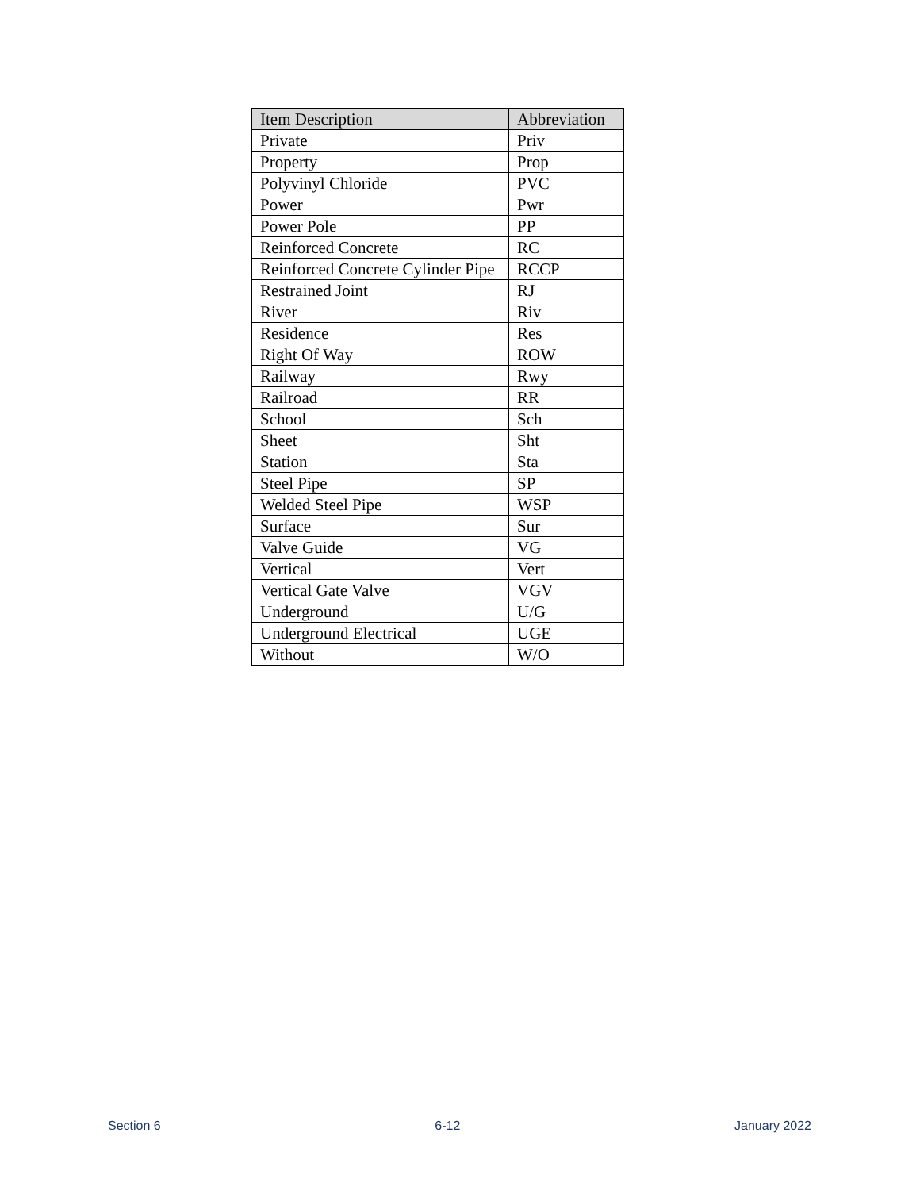| Item Description | Abbreviation |
| --- | --- |
| Private | Priv |
| Property | Prop |
| Polyvinyl Chloride | PVC |
| Power | Pwr |
| Power Pole | PP |
| Reinforced Concrete | RC |
| Reinforced Concrete Cylinder Pipe | RCCP |
| Restrained Joint | RJ |
| River | Riv |
| Residence | Res |
| Right Of Way | ROW |
| Railway | Rwy |
| Railroad | RR |
| School | Sch |
| Sheet | Sht |
| Station | Sta |
| Steel Pipe | SP |
| Welded Steel Pipe | WSP |
| Surface | Sur |
| Valve Guide | VG |
| Vertical | Vert |
| Vertical Gate Valve | VGV |
| Underground | U/G |
| Underground Electrical | UGE |
| Without | W/O |
Section 6 6-12 January 2022